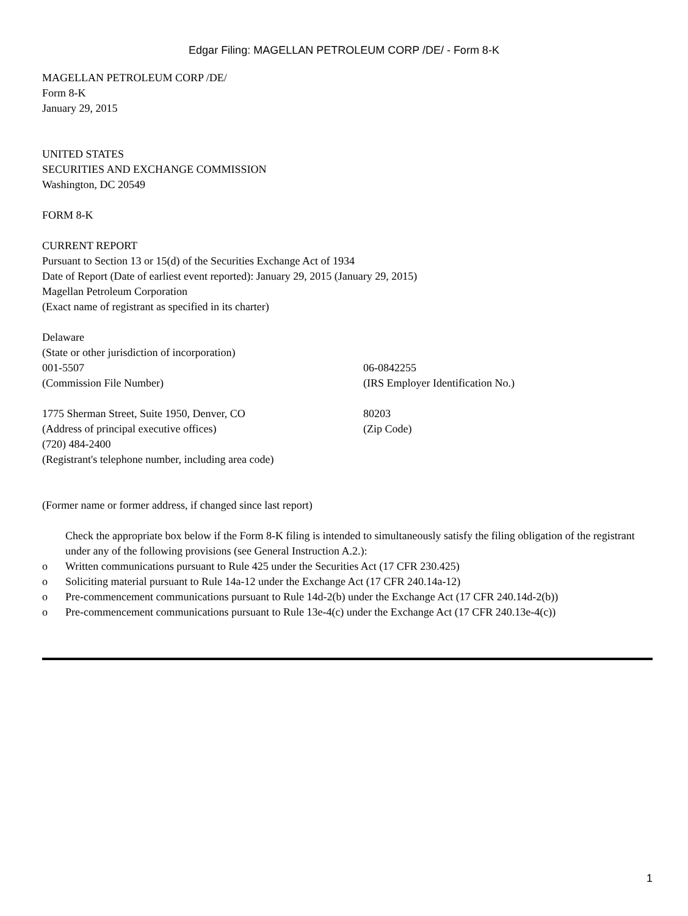Edgar Filing: MAGELLAN PETROLEUM CORP /DE/ - Form 8-K
MAGELLAN PETROLEUM CORP /DE/
Form 8-K
January 29, 2015
UNITED STATES
SECURITIES AND EXCHANGE COMMISSION
Washington, DC 20549
FORM 8-K
CURRENT REPORT
Pursuant to Section 13 or 15(d) of the Securities Exchange Act of 1934
Date of Report (Date of earliest event reported): January 29, 2015 (January 29, 2015)
Magellan Petroleum Corporation
(Exact name of registrant as specified in its charter)
Delaware
(State or other jurisdiction of incorporation)
001-5507
(Commission File Number)
06-0842255
(IRS Employer Identification No.)
1775 Sherman Street, Suite 1950, Denver, CO
(Address of principal executive offices)
80203
(Zip Code)
(720) 484-2400
(Registrant's telephone number, including area code)
(Former name or former address, if changed since last report)
Check the appropriate box below if the Form 8-K filing is intended to simultaneously satisfy the filing obligation of the registrant under any of the following provisions (see General Instruction A.2.):
o Written communications pursuant to Rule 425 under the Securities Act (17 CFR 230.425)
o Soliciting material pursuant to Rule 14a-12 under the Exchange Act (17 CFR 240.14a-12)
o Pre-commencement communications pursuant to Rule 14d-2(b) under the Exchange Act (17 CFR 240.14d-2(b))
o Pre-commencement communications pursuant to Rule 13e-4(c) under the Exchange Act (17 CFR 240.13e-4(c))
1